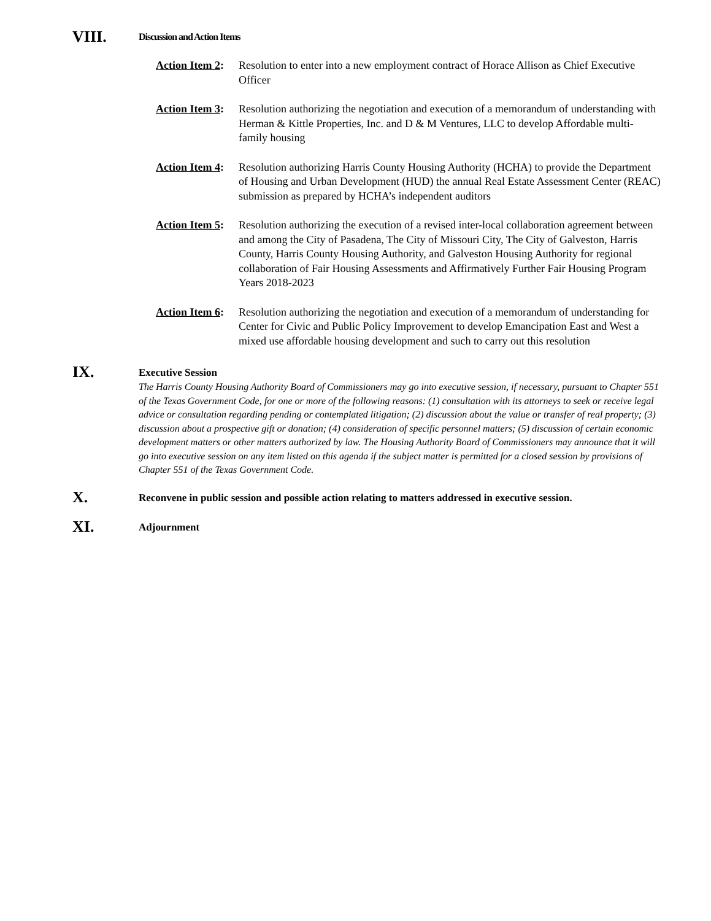VIII.
Discussion and Action Items
Action Item 2:
Resolution to enter into a new employment contract of Horace Allison as Chief Executive Officer
Action Item 3:
Resolution authorizing the negotiation and execution of a memorandum of understanding with Herman & Kittle Properties, Inc. and D & M Ventures, LLC to develop Affordable multi-family housing
Action Item 4:
Resolution authorizing Harris County Housing Authority (HCHA) to provide the Department of Housing and Urban Development (HUD) the annual Real Estate Assessment Center (REAC) submission as prepared by HCHA’s independent auditors
Action Item 5:
Resolution authorizing the execution of a revised inter-local collaboration agreement between and among the City of Pasadena, The City of Missouri City, The City of Galveston, Harris County, Harris County Housing Authority, and Galveston Housing Authority for regional collaboration of Fair Housing Assessments and Affirmatively Further Fair Housing Program Years 2018-2023
Action Item 6:
Resolution authorizing the negotiation and execution of a memorandum of understanding for Center for Civic and Public Policy Improvement to develop Emancipation East and West a mixed use affordable housing development and such to carry out this resolution
IX.
Executive Session
The Harris County Housing Authority Board of Commissioners may go into executive session, if necessary, pursuant to Chapter 551 of the Texas Government Code, for one or more of the following reasons: (1) consultation with its attorneys to seek or receive legal advice or consultation regarding pending or contemplated litigation; (2) discussion about the value or transfer of real property; (3) discussion about a prospective gift or donation; (4) consideration of specific personnel matters; (5) discussion of certain economic development matters or other matters authorized by law. The Housing Authority Board of Commissioners may announce that it will go into executive session on any item listed on this agenda if the subject matter is permitted for a closed session by provisions of Chapter 551 of the Texas Government Code.
X.
Reconvene in public session and possible action relating to matters addressed in executive session.
XI.
Adjournment